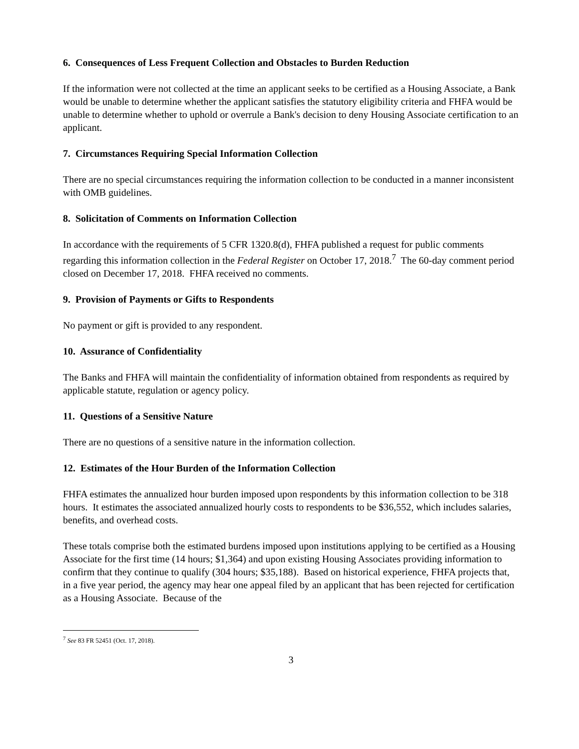6. Consequences of Less Frequent Collection and Obstacles to Burden Reduction
If the information were not collected at the time an applicant seeks to be certified as a Housing Associate, a Bank would be unable to determine whether the applicant satisfies the statutory eligibility criteria and FHFA would be unable to determine whether to uphold or overrule a Bank's decision to deny Housing Associate certification to an applicant.
7. Circumstances Requiring Special Information Collection
There are no special circumstances requiring the information collection to be conducted in a manner inconsistent with OMB guidelines.
8. Solicitation of Comments on Information Collection
In accordance with the requirements of 5 CFR 1320.8(d), FHFA published a request for public comments regarding this information collection in the Federal Register on October 17, 2018.<sup>7</sup> The 60-day comment period closed on December 17, 2018. FHFA received no comments.
9. Provision of Payments or Gifts to Respondents
No payment or gift is provided to any respondent.
10. Assurance of Confidentiality
The Banks and FHFA will maintain the confidentiality of information obtained from respondents as required by applicable statute, regulation or agency policy.
11. Questions of a Sensitive Nature
There are no questions of a sensitive nature in the information collection.
12. Estimates of the Hour Burden of the Information Collection
FHFA estimates the annualized hour burden imposed upon respondents by this information collection to be 318 hours. It estimates the associated annualized hourly costs to respondents to be $36,552, which includes salaries, benefits, and overhead costs.
These totals comprise both the estimated burdens imposed upon institutions applying to be certified as a Housing Associate for the first time (14 hours; $1,364) and upon existing Housing Associates providing information to confirm that they continue to qualify (304 hours; $35,188). Based on historical experience, FHFA projects that, in a five year period, the agency may hear one appeal filed by an applicant that has been rejected for certification as a Housing Associate. Because of the
<sup>7</sup> See 83 FR 52451 (Oct. 17, 2018).
3